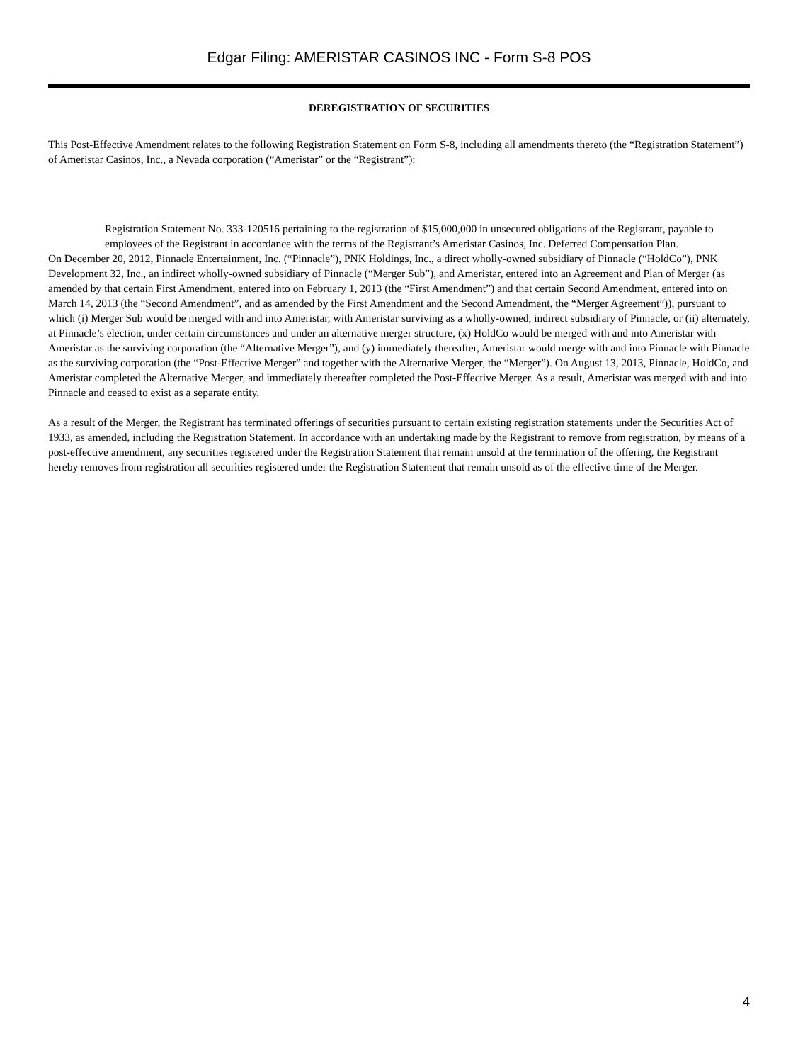Edgar Filing: AMERISTAR CASINOS INC - Form S-8 POS
DEREGISTRATION OF SECURITIES
This Post-Effective Amendment relates to the following Registration Statement on Form S-8, including all amendments thereto (the “Registration Statement”) of Ameristar Casinos, Inc., a Nevada corporation (“Ameristar” or the “Registrant”):
Registration Statement No. 333-120516 pertaining to the registration of $15,000,000 in unsecured obligations of the Registrant, payable to employees of the Registrant in accordance with the terms of the Registrant’s Ameristar Casinos, Inc. Deferred Compensation Plan.
On December 20, 2012, Pinnacle Entertainment, Inc. (“Pinnacle”), PNK Holdings, Inc., a direct wholly-owned subsidiary of Pinnacle (“HoldCo”), PNK Development 32, Inc., an indirect wholly-owned subsidiary of Pinnacle (“Merger Sub”), and Ameristar, entered into an Agreement and Plan of Merger (as amended by that certain First Amendment, entered into on February 1, 2013 (the “First Amendment”) and that certain Second Amendment, entered into on March 14, 2013 (the “Second Amendment”, and as amended by the First Amendment and the Second Amendment, the “Merger Agreement”)), pursuant to which (i) Merger Sub would be merged with and into Ameristar, with Ameristar surviving as a wholly-owned, indirect subsidiary of Pinnacle, or (ii) alternately, at Pinnacle’s election, under certain circumstances and under an alternative merger structure, (x) HoldCo would be merged with and into Ameristar with Ameristar as the surviving corporation (the “Alternative Merger”), and (y) immediately thereafter, Ameristar would merge with and into Pinnacle with Pinnacle as the surviving corporation (the “Post-Effective Merger” and together with the Alternative Merger, the “Merger”). On August 13, 2013, Pinnacle, HoldCo, and Ameristar completed the Alternative Merger, and immediately thereafter completed the Post-Effective Merger. As a result, Ameristar was merged with and into Pinnacle and ceased to exist as a separate entity.
As a result of the Merger, the Registrant has terminated offerings of securities pursuant to certain existing registration statements under the Securities Act of 1933, as amended, including the Registration Statement. In accordance with an undertaking made by the Registrant to remove from registration, by means of a post-effective amendment, any securities registered under the Registration Statement that remain unsold at the termination of the offering, the Registrant hereby removes from registration all securities registered under the Registration Statement that remain unsold as of the effective time of the Merger.
4